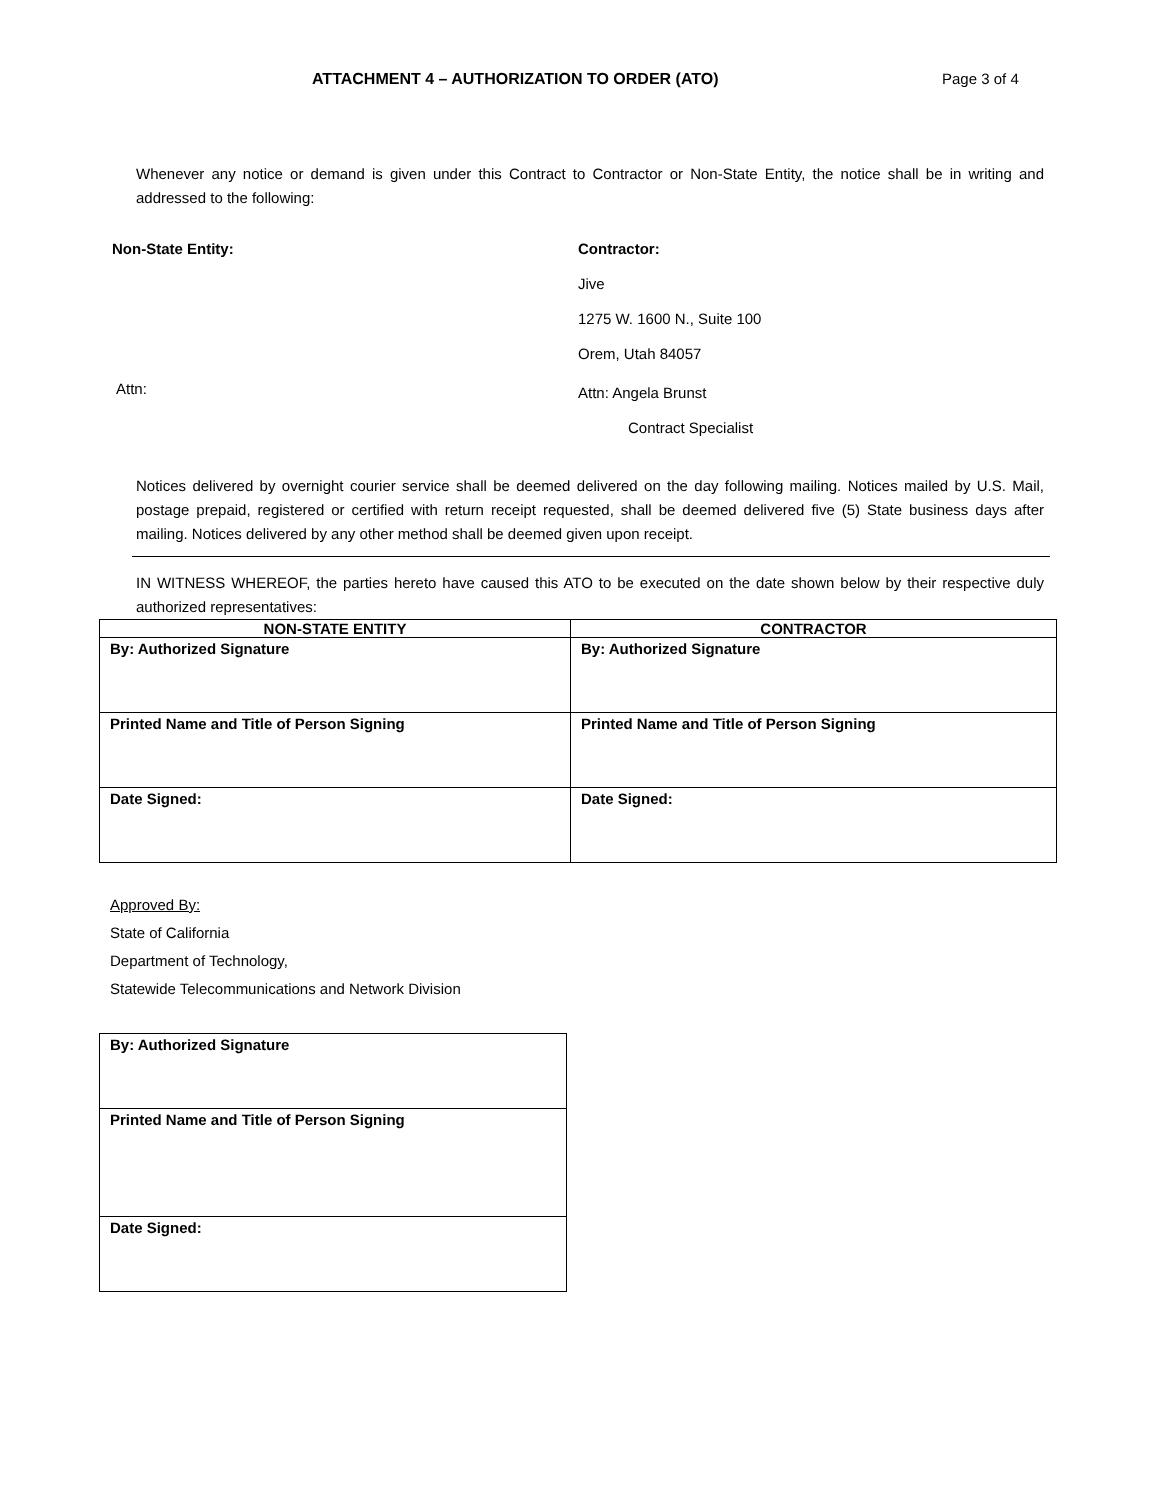ATTACHMENT 4 – AUTHORIZATION TO ORDER (ATO) Page 3 of 4
Whenever any notice or demand is given under this Contract to Contractor or Non-State Entity, the notice shall be in writing and addressed to the following:
Non-State Entity:
Attn:
Contractor:
Jive
1275 W. 1600 N., Suite 100
Orem, Utah 84057
Attn: Angela Brunst
Contract Specialist
Notices delivered by overnight courier service shall be deemed delivered on the day following mailing. Notices mailed by U.S. Mail, postage prepaid, registered or certified with return receipt requested, shall be deemed delivered five (5) State business days after mailing. Notices delivered by any other method shall be deemed given upon receipt.
IN WITNESS WHEREOF, the parties hereto have caused this ATO to be executed on the date shown below by their respective duly authorized representatives:
| NON-STATE ENTITY | CONTRACTOR |
| --- | --- |
| By: Authorized Signature | By: Authorized Signature |
| Printed Name and Title of Person Signing | Printed Name and Title of Person Signing |
| Date Signed: | Date Signed: |
Approved By:
State of California
Department of Technology,
Statewide Telecommunications and Network Division
| By: Authorized Signature |
| Printed Name and Title of Person Signing |
| Date Signed: |